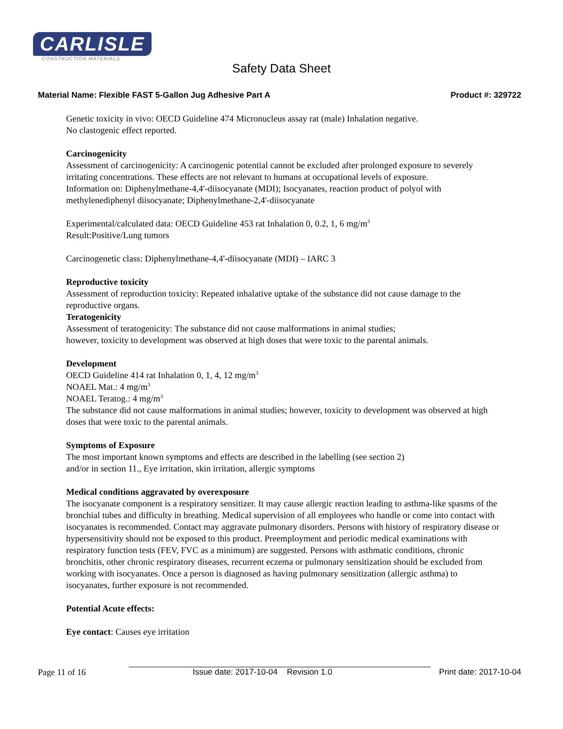CARLISLE
CONSTRUCTION MATERIALS
Safety Data Sheet
Material Name: Flexible FAST 5-Gallon Jug Adhesive Part A Product #: 329722
Genetic toxicity in vivo: OECD Guideline 474 Micronucleus assay rat (male) Inhalation negative.
No clastogenic effect reported.
Carcinogenicity
Assessment of carcinogenicity: A carcinogenic potential cannot be excluded after prolonged exposure to severely irritating concentrations. These effects are not relevant to humans at occupational levels of exposure.
Information on: Diphenylmethane-4,4'-diisocyanate (MDI); Isocyanates, reaction product of polyol with methylenediphenyl diisocyanate; Diphenylmethane-2,4'-diisocyanate
Experimental/calculated data: OECD Guideline 453 rat Inhalation 0, 0.2, 1, 6 mg/m<sup>3</sup>
Result:Positive/Lung tumors
Carcinogenetic class: Diphenylmethane-4,4'-diisocyanate (MDI) – IARC 3
Reproductive toxicity
Assessment of reproduction toxicity: Repeated inhalative uptake of the substance did not cause damage to the reproductive organs.
Teratogenicity
Assessment of teratogenicity: The substance did not cause malformations in animal studies;
however, toxicity to development was observed at high doses that were toxic to the parental animals.
Development
OECD Guideline 414 rat Inhalation 0, 1, 4, 12 mg/m<sup>3</sup>
NOAEL Mat.: 4 mg/m<sup>3</sup>
NOAEL Teratog.: 4 mg/m<sup>3</sup>
The substance did not cause malformations in animal studies; however, toxicity to development was observed at high doses that were toxic to the parental animals.
Symptoms of Exposure
The most important known symptoms and effects are described in the labelling (see section 2)
and/or in section 11., Eye irritation, skin irritation, allergic symptoms
Medical conditions aggravated by overexposure
The isocyanate component is a respiratory sensitizer. It may cause allergic reaction leading to asthma-like spasms of the bronchial tubes and difficulty in breathing. Medical supervision of all employees who handle or come into contact with isocyanates is recommended. Contact may aggravate pulmonary disorders. Persons with history of respiratory disease or hypersensitivity should not be exposed to this product. Preemployment and periodic medical examinations with respiratory function tests (FEV, FVC as a minimum) are suggested. Persons with asthmatic conditions, chronic bronchitis, other chronic respiratory diseases, recurrent eczema or pulmonary sensitization should be excluded from working with isocyanates. Once a person is diagnosed as having pulmonary sensitization (allergic asthma) to isocyanates, further exposure is not recommended.
Potential Acute effects:
Eye contact: Causes eye irritation
Page 11 of 16 Issue date: 2017-10-04 Revision 1.0 Print date: 2017-10-04